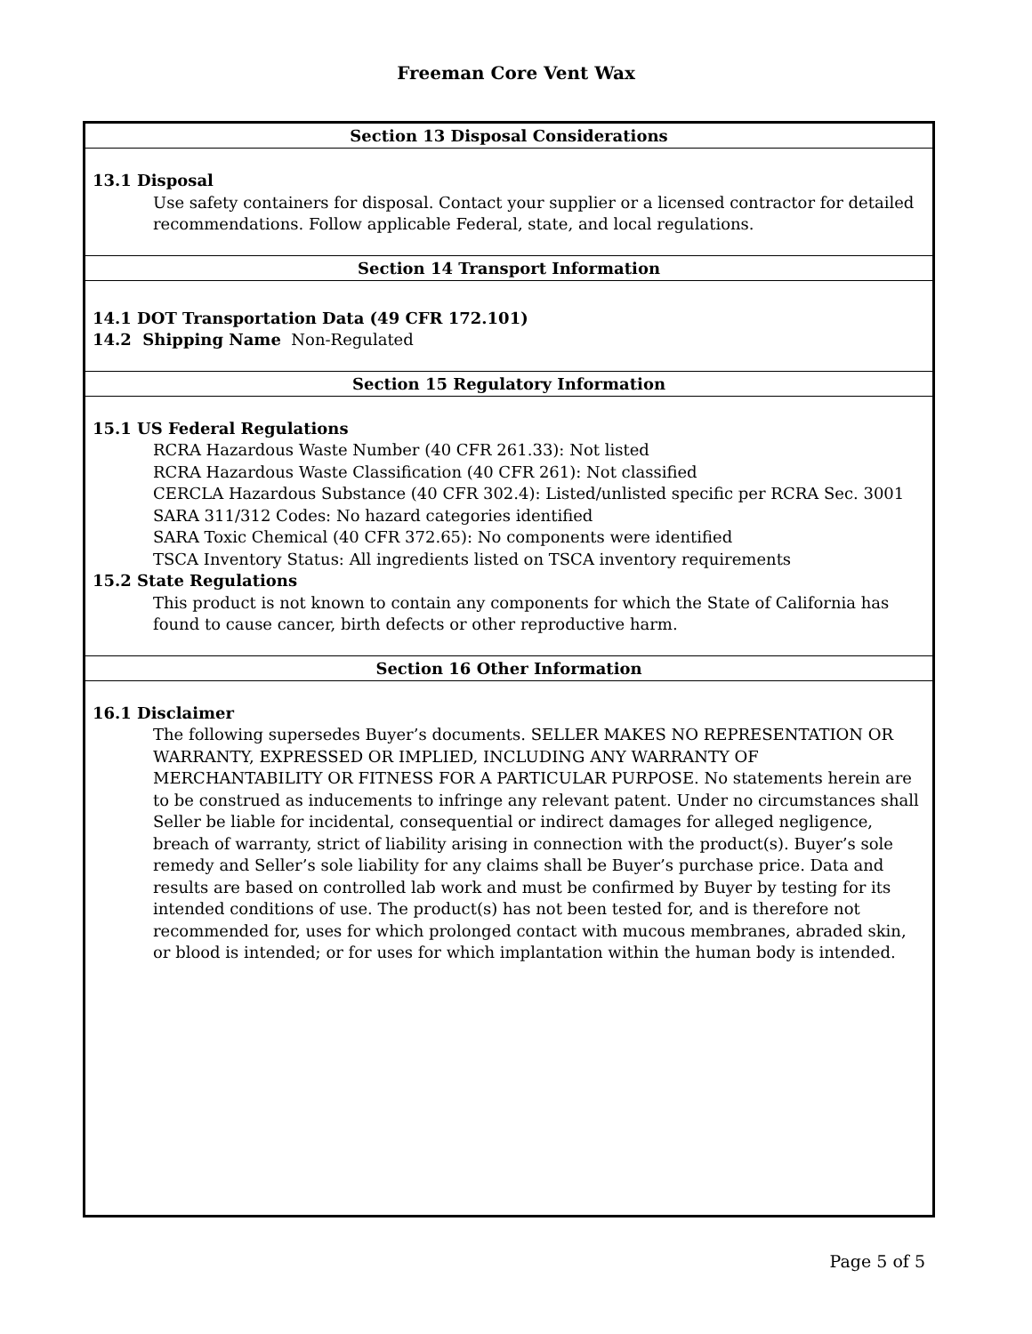Freeman Core Vent Wax
Section 13 Disposal Considerations
13.1 Disposal
Use safety containers for disposal. Contact your supplier or a licensed contractor for detailed recommendations. Follow applicable Federal, state, and local regulations.
Section 14 Transport Information
14.1 DOT Transportation Data (49 CFR 172.101)
14.2 Shipping Name Non-Regulated
Section 15 Regulatory Information
15.1 US Federal Regulations
RCRA Hazardous Waste Number (40 CFR 261.33): Not listed
RCRA Hazardous Waste Classification (40 CFR 261): Not classified
CERCLA Hazardous Substance (40 CFR 302.4): Listed/unlisted specific per RCRA Sec. 3001
SARA 311/312 Codes: No hazard categories identified
SARA Toxic Chemical (40 CFR 372.65): No components were identified
TSCA Inventory Status: All ingredients listed on TSCA inventory requirements
15.2 State Regulations
This product is not known to contain any components for which the State of California has found to cause cancer, birth defects or other reproductive harm.
Section 16 Other Information
16.1 Disclaimer
The following supersedes Buyer’s documents. SELLER MAKES NO REPRESENTATION OR WARRANTY, EXPRESSED OR IMPLIED, INCLUDING ANY WARRANTY OF MERCHANTABILITY OR FITNESS FOR A PARTICULAR PURPOSE. No statements herein are to be construed as inducements to infringe any relevant patent. Under no circumstances shall Seller be liable for incidental, consequential or indirect damages for alleged negligence, breach of warranty, strict of liability arising in connection with the product(s). Buyer’s sole remedy and Seller’s sole liability for any claims shall be Buyer’s purchase price. Data and results are based on controlled lab work and must be confirmed by Buyer by testing for its intended conditions of use. The product(s) has not been tested for, and is therefore not recommended for, uses for which prolonged contact with mucous membranes, abraded skin, or blood is intended; or for uses for which implantation within the human body is intended.
Page 5 of 5